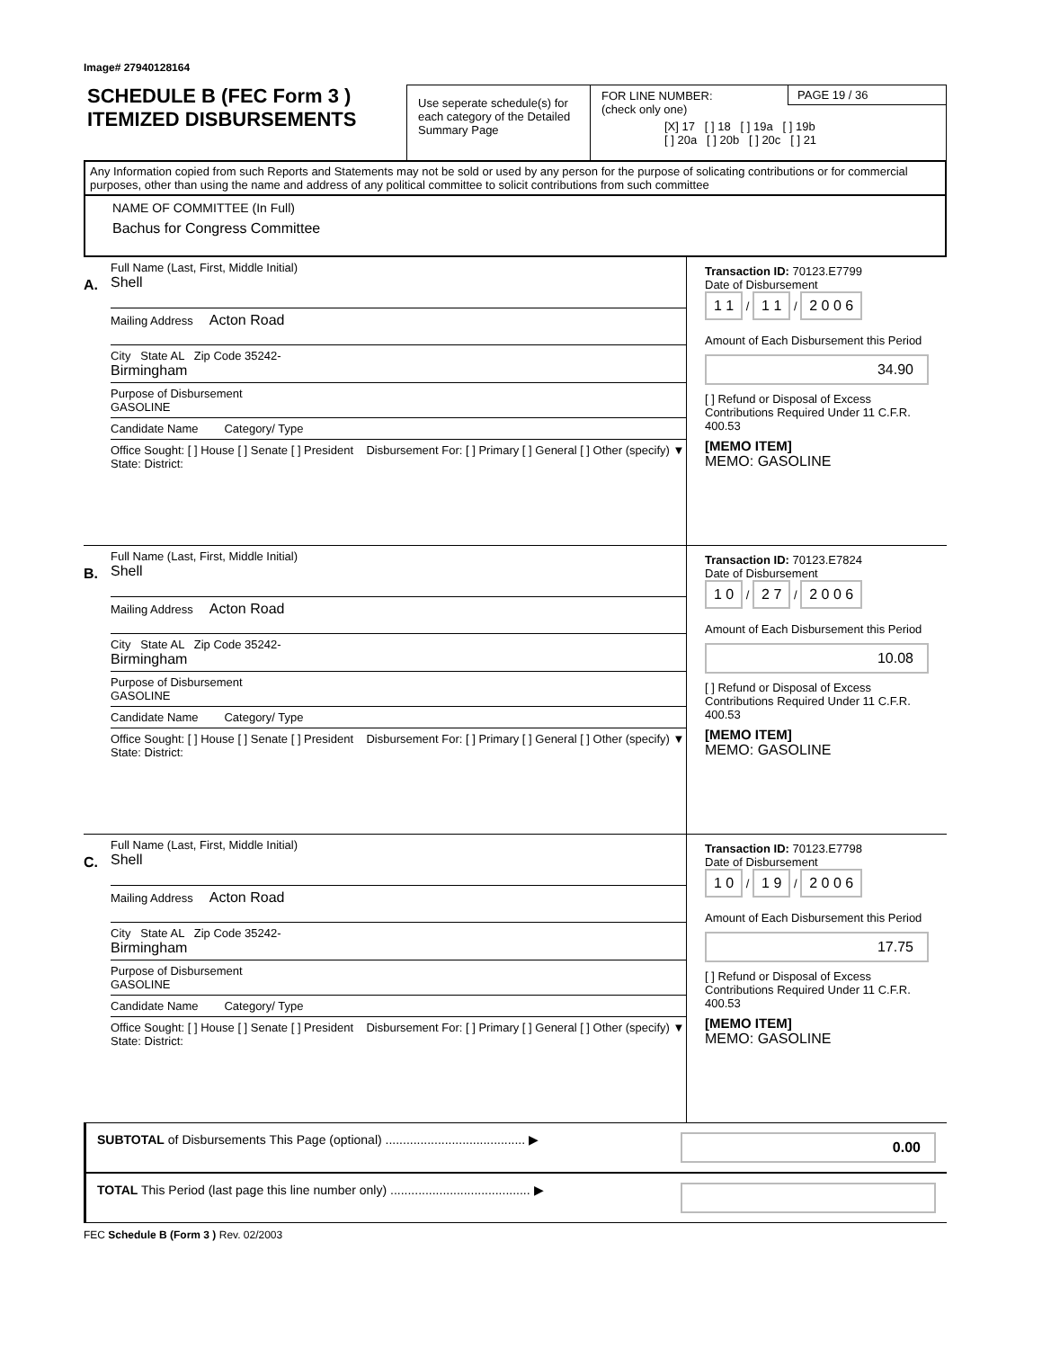Image# 27940128164
SCHEDULE B (FEC Form 3 )
ITEMIZED DISBURSEMENTS
Use seperate schedule(s) for each category of the Detailed Summary Page
FOR LINE NUMBER:
(check only one)
[X] 17 [ ] 18 [ ] 19a [ ] 19b
[ ] 20a [ ] 20b [ ] 20c [ ] 21
PAGE 19 / 36
Any Information copied from such Reports and Statements may not be sold or used by any person for the purpose of solicating contributions or for commercial purposes, other than using the name and address of any political committee to solicit contributions from such committee
NAME OF COMMITTEE (In Full)
Bachus for Congress Committee
A.
Full Name (Last, First, Middle Initial)
Shell
Mailing Address Acton Road
City State AL Zip Code 35242-
Birmingham
Purpose of Disbursement
GASOLINE
Candidate Name Category/ Type
Office Sought: [ ] House [ ] Senate [ ] President Disbursement For: [ ] Primary [ ] General [ ] Other (specify) ▼
State: District:
Transaction ID: 70123.E7799
Date of Disbursement
1 1 / 1 1 / 2 0 0 6
Amount of Each Disbursement this Period
34.90
[ ] Refund or Disposal of Excess Contributions Required Under 11 C.F.R. 400.53
[MEMO ITEM]
MEMO: GASOLINE
B.
Full Name (Last, First, Middle Initial)
Shell
Mailing Address Acton Road
City State AL Zip Code 35242-
Birmingham
Purpose of Disbursement
GASOLINE
Candidate Name Category/ Type
Office Sought: [ ] House [ ] Senate [ ] President Disbursement For: [ ] Primary [ ] General [ ] Other (specify) ▼
State: District:
Transaction ID: 70123.E7824
Date of Disbursement
1 0 / 2 7 / 2 0 0 6
Amount of Each Disbursement this Period
10.08
[ ] Refund or Disposal of Excess Contributions Required Under 11 C.F.R. 400.53
[MEMO ITEM]
MEMO: GASOLINE
C.
Full Name (Last, First, Middle Initial)
Shell
Mailing Address Acton Road
City State AL Zip Code 35242-
Birmingham
Purpose of Disbursement
GASOLINE
Candidate Name Category/ Type
Office Sought: [ ] House [ ] Senate [ ] President Disbursement For: [ ] Primary [ ] General [ ] Other (specify) ▼
State: District:
Transaction ID: 70123.E7798
Date of Disbursement
1 0 / 1 9 / 2 0 0 6
Amount of Each Disbursement this Period
17.75
[ ] Refund or Disposal of Excess Contributions Required Under 11 C.F.R. 400.53
[MEMO ITEM]
MEMO: GASOLINE
SUBTOTAL of Disbursements This Page (optional) ........................................ ▶ 0.00
TOTAL This Period (last page this line number only) ........................................ ▶
FEC Schedule B (Form 3 ) Rev. 02/2003